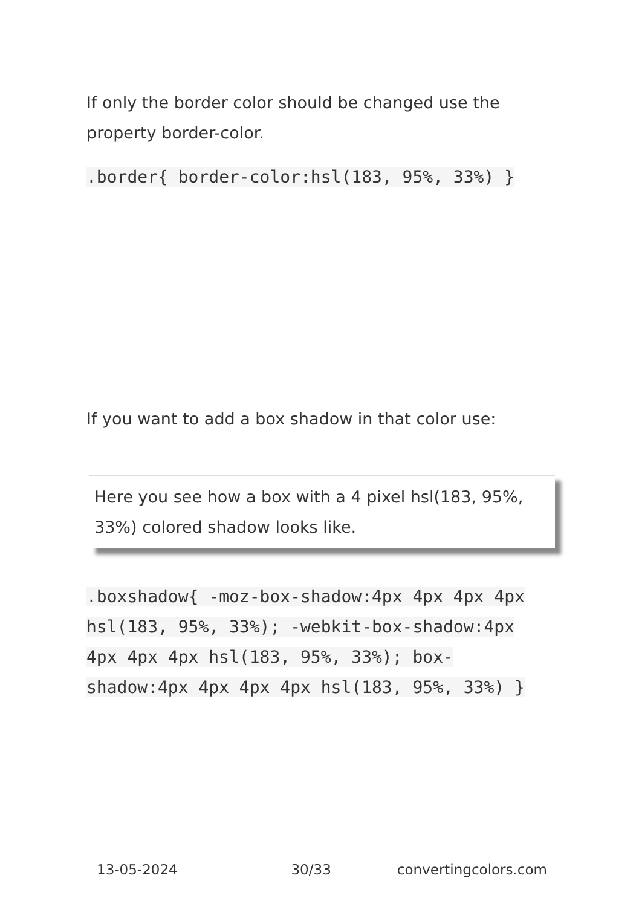If only the border color should be changed use the property border-color.
.border{ border-color:hsl(183, 95%, 33%) }
If you want to add a box shadow in that color use:
Here you see how a box with a 4 pixel hsl(183, 95%, 33%) colored shadow looks like.
.boxshadow{ -moz-box-shadow:4px 4px 4px 4px hsl(183, 95%, 33%); -webkit-box-shadow:4px 4px 4px 4px hsl(183, 95%, 33%); box-shadow:4px 4px 4px 4px hsl(183, 95%, 33%) }
13-05-2024 30/33 convertingcolors.com